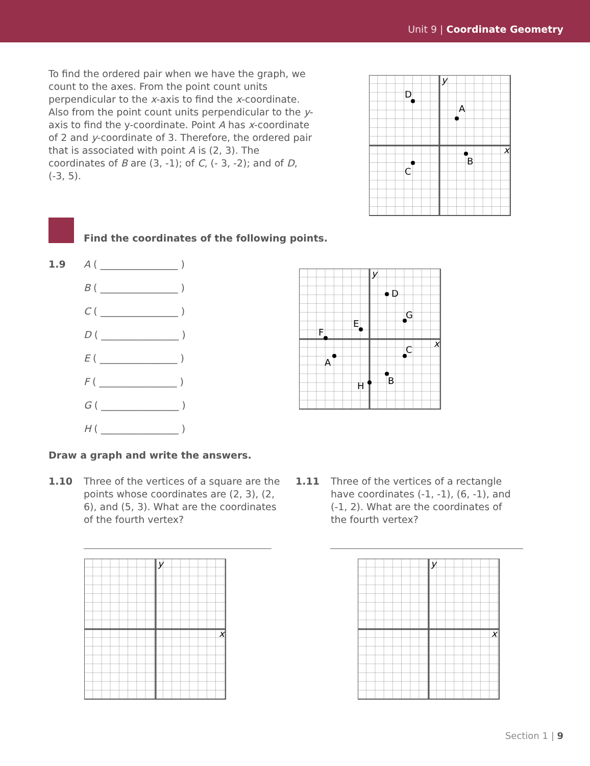Unit 9 | Coordinate Geometry
To find the ordered pair when we have the graph, we count to the axes. From the point count units perpendicular to the x-axis to find the x-coordinate. Also from the point count units perpendicular to the y-axis to find the y-coordinate. Point A has x-coordinate of 2 and y-coordinate of 3. Therefore, the ordered pair that is associated with point A is (2, 3). The coordinates of B are (3, -1); of C, (- 3, -2); and of D, (-3, 5).
y
x
A
B
C
D
Find the coordinates of the following points.
1.9 A ( ________________ )
B ( ________________ )
C ( ________________ )
D ( ________________ )
E ( ________________ )
F ( ________________ )
G ( ________________ )
H ( ________________ )
y
x
D
G
E
F
C
A
B
H
Draw a graph and write the answers.
1.10 Three of the vertices of a square are the points whose coordinates are (2, 3), (2, 6), and (5, 3). What are the coordinates of the fourth vertex?
1.11 Three of the vertices of a rectangle have coordinates (-1, -1), (6, -1), and (-1, 2). What are the coordinates of the fourth vertex?
y
x
y
x
Section 1 | 9